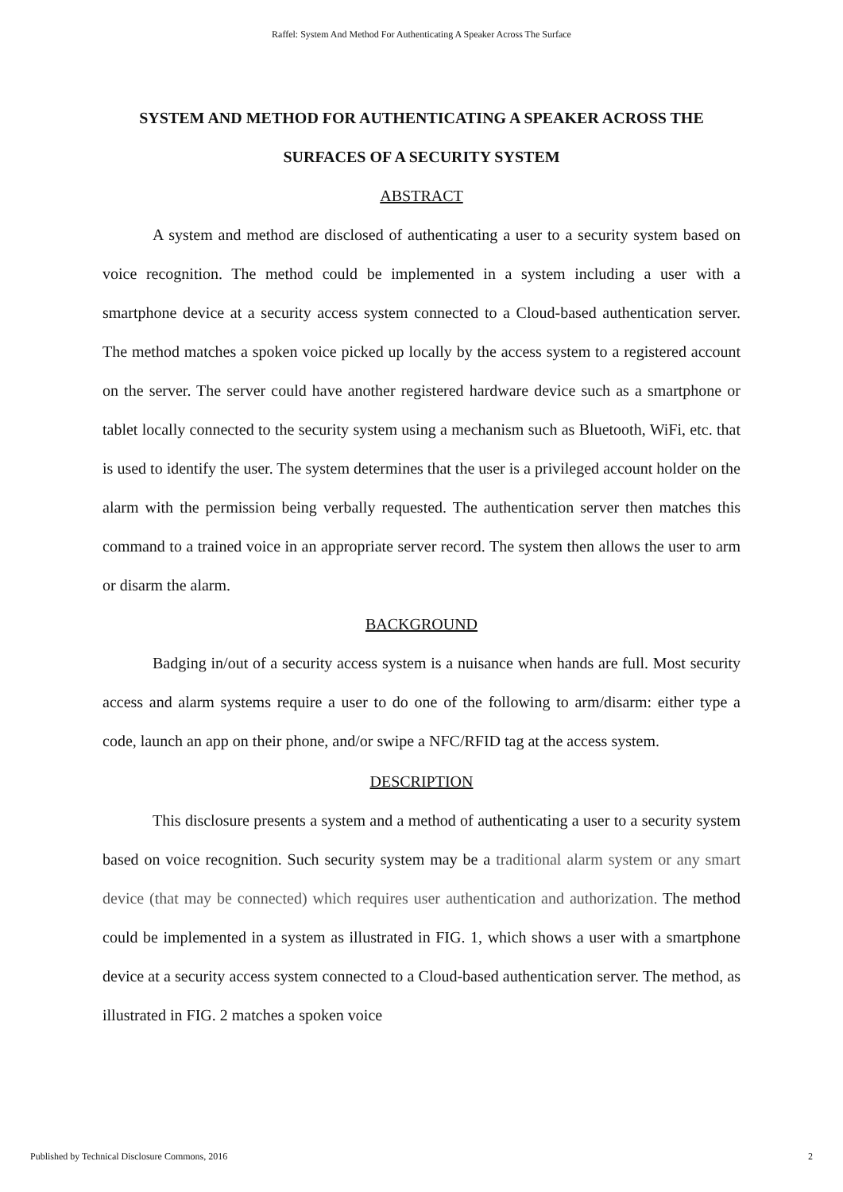Raffel: System And Method For Authenticating A Speaker Across The Surface
SYSTEM AND METHOD FOR AUTHENTICATING A SPEAKER ACROSS THE SURFACES OF A SECURITY SYSTEM
ABSTRACT
A system and method are disclosed of authenticating a user to a security system based on voice recognition. The method could be implemented in a system including a user with a smartphone device at a security access system connected to a Cloud-based authentication server. The method matches a spoken voice picked up locally by the access system to a registered account on the server. The server could have another registered hardware device such as a smartphone or tablet locally connected to the security system using a mechanism such as Bluetooth, WiFi, etc. that is used to identify the user. The system determines that the user is a privileged account holder on the alarm with the permission being verbally requested. The authentication server then matches this command to a trained voice in an appropriate server record. The system then allows the user to arm or disarm the alarm.
BACKGROUND
Badging in/out of a security access system is a nuisance when hands are full. Most security access and alarm systems require a user to do one of the following to arm/disarm: either type a code, launch an app on their phone, and/or swipe a NFC/RFID tag at the access system.
DESCRIPTION
This disclosure presents a system and a method of authenticating a user to a security system based on voice recognition. Such security system may be a traditional alarm system or any smart device (that may be connected) which requires user authentication and authorization. The method could be implemented in a system as illustrated in FIG. 1, which shows a user with a smartphone device at a security access system connected to a Cloud-based authentication server. The method, as illustrated in FIG. 2 matches a spoken voice
Published by Technical Disclosure Commons, 2016 2